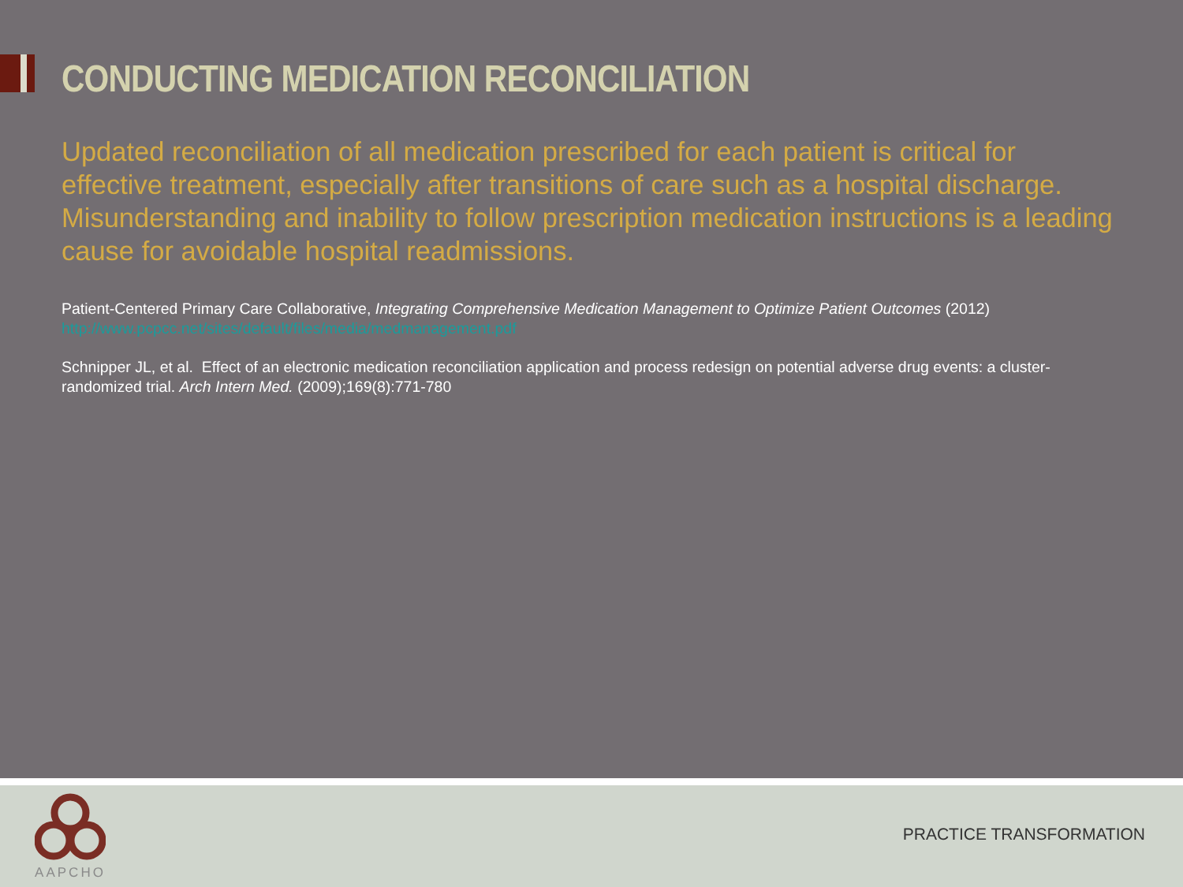CONDUCTING MEDICATION RECONCILIATION
Updated reconciliation of all medication prescribed for each patient is critical for effective treatment, especially after transitions of care such as a hospital discharge. Misunderstanding and inability to follow prescription medication instructions is a leading cause for avoidable hospital readmissions.
Patient-Centered Primary Care Collaborative, Integrating Comprehensive Medication Management to Optimize Patient Outcomes (2012)
http://www.pcpcc.net/sites/default/files/media/medmanagement.pdf
Schnipper JL, et al. Effect of an electronic medication reconciliation application and process redesign on potential adverse drug events: a cluster-randomized trial. Arch Intern Med. (2009);169(8):771-780
AAPCHO
PRACTICE TRANSFORMATION